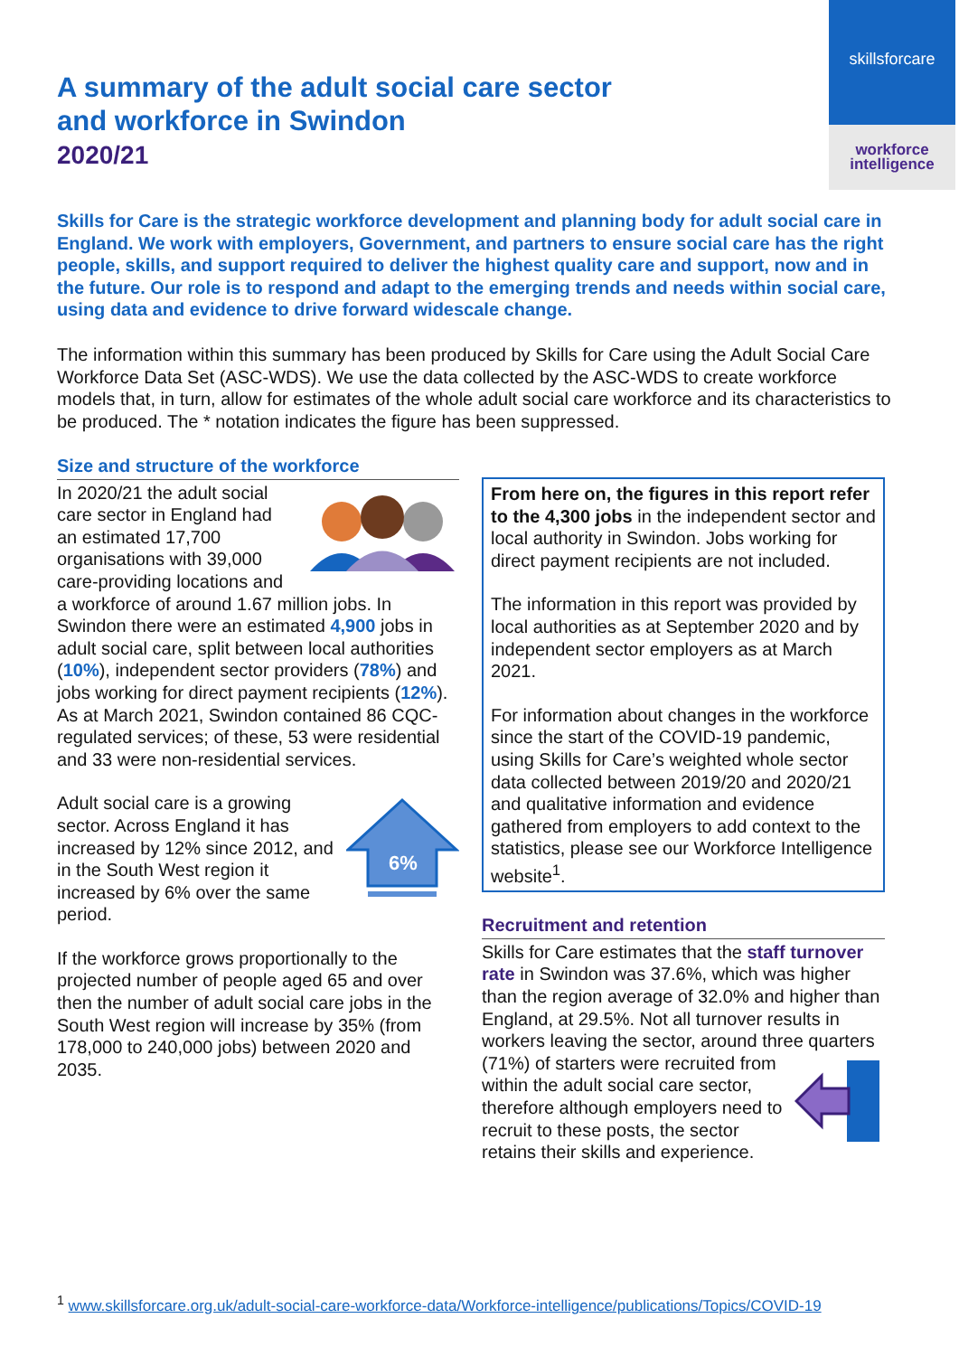skillsforcare
workforce
intelligence
A summary of the adult social care sector
and workforce in Swindon
2020/21
Skills for Care is the strategic workforce development and planning body for adult social care in England. We work with employers, Government, and partners to ensure social care has the right people, skills, and support required to deliver the highest quality care and support, now and in the future. Our role is to respond and adapt to the emerging trends and needs within social care, using data and evidence to drive forward widescale change.
The information within this summary has been produced by Skills for Care using the Adult Social Care Workforce Data Set (ASC-WDS). We use the data collected by the ASC-WDS to create workforce models that, in turn, allow for estimates of the whole adult social care workforce and its characteristics to be produced. The * notation indicates the figure has been suppressed.
Size and structure of the workforce
In 2020/21 the adult social care sector in England had an estimated 17,700 organisations with 39,000 care-providing locations and a workforce of around 1.67 million jobs. In Swindon there were an estimated 4,900 jobs in adult social care, split between local authorities (10%), independent sector providers (78%) and jobs working for direct payment recipients (12%). As at March 2021, Swindon contained 86 CQC-regulated services; of these, 53 were residential and 33 were non-residential services.
6%
Adult social care is a growing sector. Across England it has increased by 12% since 2012, and in the South West region it increased by 6% over the same period.
If the workforce grows proportionally to the projected number of people aged 65 and over then the number of adult social care jobs in the South West region will increase by 35% (from 178,000 to 240,000 jobs) between 2020 and 2035.
From here on, the figures in this report refer to the 4,300 jobs in the independent sector and local authority in Swindon. Jobs working for direct payment recipients are not included.
The information in this report was provided by local authorities as at September 2020 and by independent sector employers as at March 2021.
For information about changes in the workforce since the start of the COVID-19 pandemic, using Skills for Care’s weighted whole sector data collected between 2019/20 and 2020/21 and qualitative information and evidence gathered from employers to add context to the statistics, please see our Workforce Intelligence website<sup>1</sup>.
Recruitment and retention
Skills for Care estimates that the staff turnover rate in Swindon was 37.6%, which was higher than the region average of 32.0% and higher than England, at 29.5%. Not all turnover results in workers leaving the sector, around three quarters (71%) of starters were recruited from within the adult social care sector, therefore although employers need to recruit to these posts, the sector retains their skills and experience.
<sup>1</sup> www.skillsforcare.org.uk/adult-social-care-workforce-data/Workforce-intelligence/publications/Topics/COVID-19